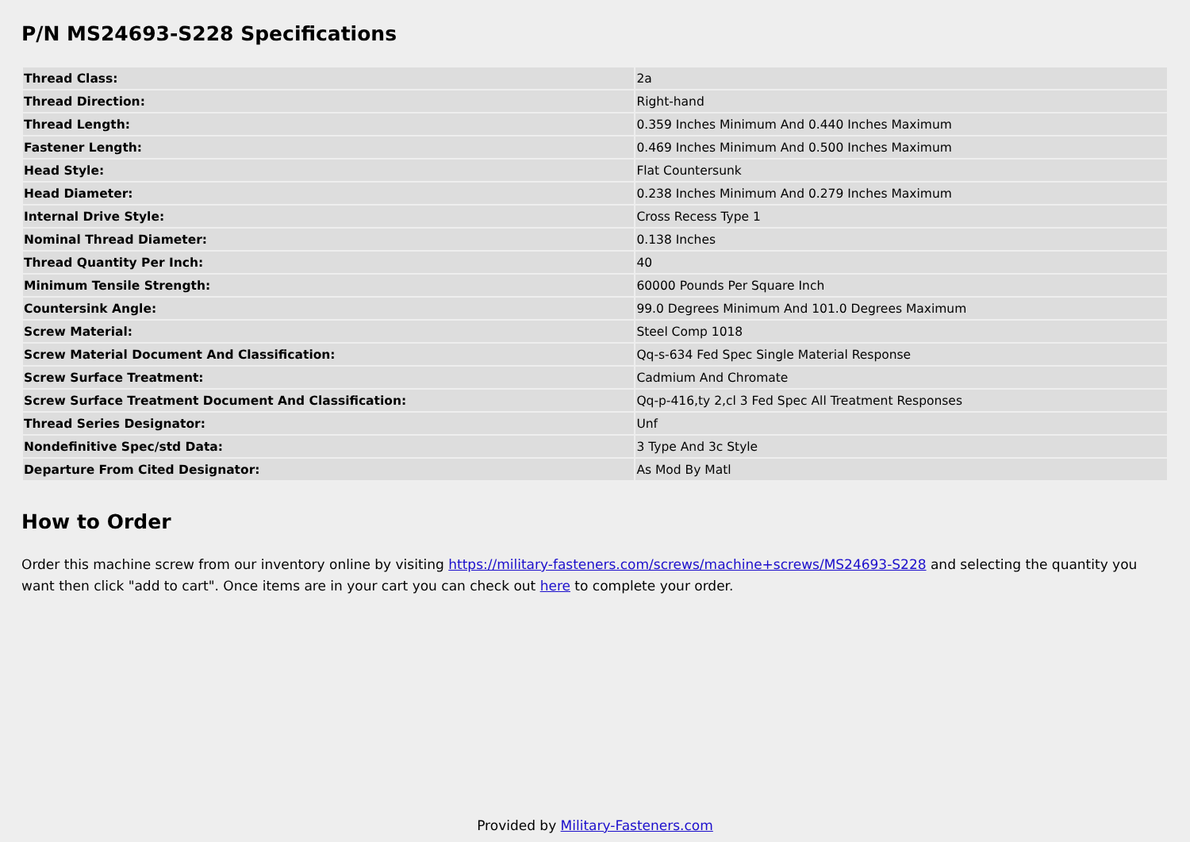P/N MS24693-S228 Specifications
| Thread Class: | 2a |
| Thread Direction: | Right-hand |
| Thread Length: | 0.359 Inches Minimum And 0.440 Inches Maximum |
| Fastener Length: | 0.469 Inches Minimum And 0.500 Inches Maximum |
| Head Style: | Flat Countersunk |
| Head Diameter: | 0.238 Inches Minimum And 0.279 Inches Maximum |
| Internal Drive Style: | Cross Recess Type 1 |
| Nominal Thread Diameter: | 0.138 Inches |
| Thread Quantity Per Inch: | 40 |
| Minimum Tensile Strength: | 60000 Pounds Per Square Inch |
| Countersink Angle: | 99.0 Degrees Minimum And 101.0 Degrees Maximum |
| Screw Material: | Steel Comp 1018 |
| Screw Material Document And Classification: | Qq-s-634 Fed Spec Single Material Response |
| Screw Surface Treatment: | Cadmium And Chromate |
| Screw Surface Treatment Document And Classification: | Qq-p-416,ty 2,cl 3 Fed Spec All Treatment Responses |
| Thread Series Designator: | Unf |
| Nondefinitive Spec/std Data: | 3 Type And 3c Style |
| Departure From Cited Designator: | As Mod By Matl |
How to Order
Order this machine screw from our inventory online by visiting https://military-fasteners.com/screws/machine+screws/MS24693-S228 and selecting the quantity you want then click "add to cart". Once items are in your cart you can check out here to complete your order.
Provided by Military-Fasteners.com